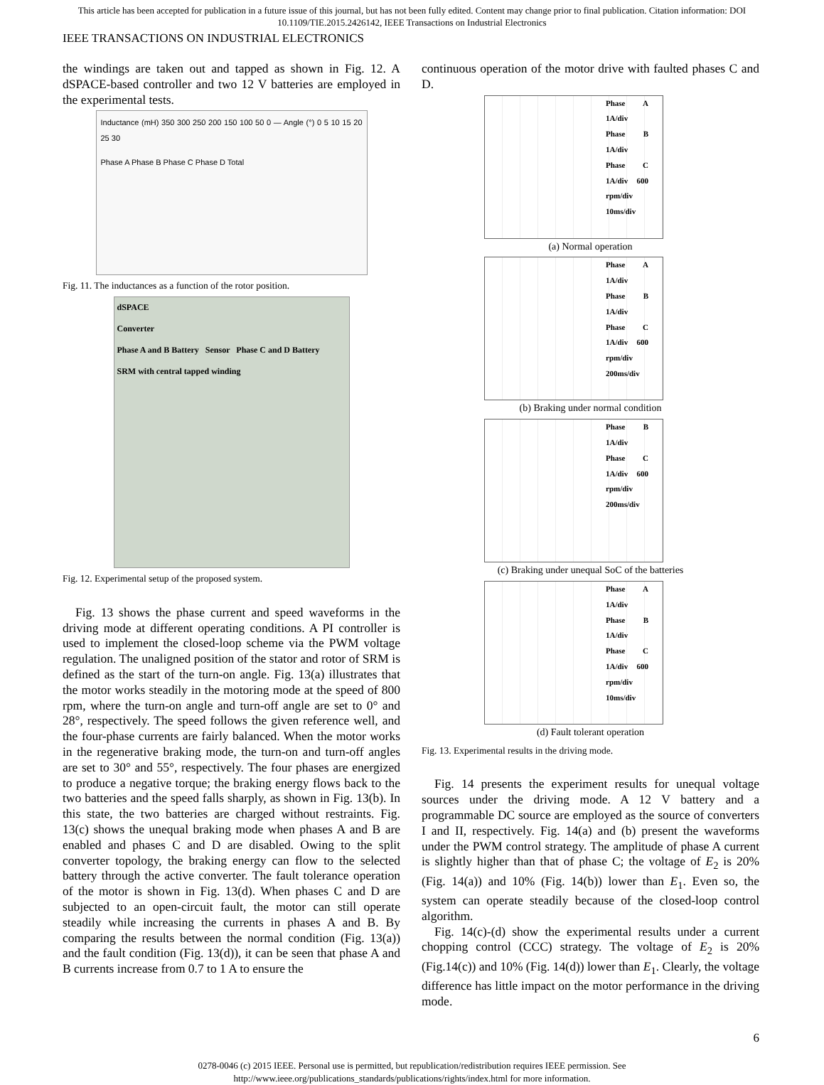This article has been accepted for publication in a future issue of this journal, but has not been fully edited. Content may change prior to final publication. Citation information: DOI
10.1109/TIE.2015.2426142, IEEE Transactions on Industrial Electronics
IEEE TRANSACTIONS ON INDUSTRIAL ELECTRONICS
the windings are taken out and tapped as shown in Fig. 12. A dSPACE-based controller and two 12 V batteries are employed in the experimental tests.
Inductance (mH) 350 300 250 200 150 100 50 0 — Angle (°) 0 5 10 15 20 25 30
Phase A Phase B Phase C Phase D Total
Fig. 11. The inductances as a function of the rotor position.
dSPACE
Converter
Phase A and B Battery Sensor Phase C and D Battery
SRM with central tapped winding
Fig. 12. Experimental setup of the proposed system.
Fig. 13 shows the phase current and speed waveforms in the driving mode at different operating conditions. A PI controller is used to implement the closed-loop scheme via the PWM voltage regulation. The unaligned position of the stator and rotor of SRM is defined as the start of the turn-on angle. Fig. 13(a) illustrates that the motor works steadily in the motoring mode at the speed of 800 rpm, where the turn-on angle and turn-off angle are set to 0° and 28°, respectively. The speed follows the given reference well, and the four-phase currents are fairly balanced. When the motor works in the regenerative braking mode, the turn-on and turn-off angles are set to 30° and 55°, respectively. The four phases are energized to produce a negative torque; the braking energy flows back to the two batteries and the speed falls sharply, as shown in Fig. 13(b). In this state, the two batteries are charged without restraints. Fig. 13(c) shows the unequal braking mode when phases A and B are enabled and phases C and D are disabled. Owing to the split converter topology, the braking energy can flow to the selected battery through the active converter. The fault tolerance operation of the motor is shown in Fig. 13(d). When phases C and D are subjected to an open-circuit fault, the motor can still operate steadily while increasing the currents in phases A and B. By comparing the results between the normal condition (Fig. 13(a)) and the fault condition (Fig. 13(d)), it can be seen that phase A and B currents increase from 0.7 to 1 A to ensure the
continuous operation of the motor drive with faulted phases C and D.
Phase A 1A/div Phase B 1A/div Phase C 1A/div 600 rpm/div 10ms/div
(a) Normal operation
Phase A 1A/div Phase B 1A/div Phase C 1A/div 600 rpm/div 200ms/div
(b) Braking under normal condition
Phase B 1A/div Phase C 1A/div 600 rpm/div 200ms/div
(c) Braking under unequal SoC of the batteries
Phase A 1A/div Phase B 1A/div Phase C 1A/div 600 rpm/div 10ms/div
(d) Fault tolerant operation
Fig. 13. Experimental results in the driving mode.
Fig. 14 presents the experiment results for unequal voltage sources under the driving mode. A 12 V battery and a programmable DC source are employed as the source of converters I and II, respectively. Fig. 14(a) and (b) present the waveforms under the PWM control strategy. The amplitude of phase A current is slightly higher than that of phase C; the voltage of E<sub>2</sub> is 20% (Fig. 14(a)) and 10% (Fig. 14(b)) lower than E<sub>1</sub>. Even so, the system can operate steadily because of the closed-loop control algorithm.
Fig. 14(c)-(d) show the experimental results under a current chopping control (CCC) strategy. The voltage of E<sub>2</sub> is 20% (Fig.14(c)) and 10% (Fig. 14(d)) lower than E<sub>1</sub>. Clearly, the voltage difference has little impact on the motor performance in the driving mode.
6
0278-0046 (c) 2015 IEEE. Personal use is permitted, but republication/redistribution requires IEEE permission. See
http://www.ieee.org/publications_standards/publications/rights/index.html for more information.